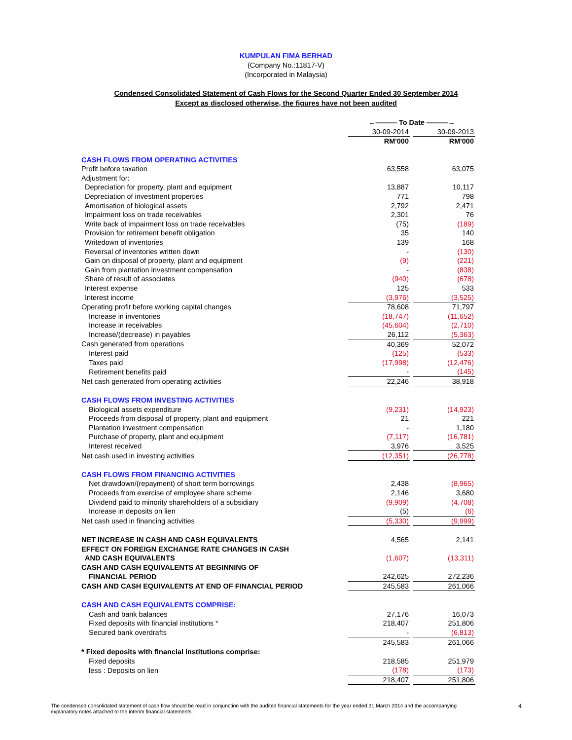KUMPULAN FIMA BERHAD
(Company No.:11817-V)
(Incorporated in Malaysia)
Condensed Consolidated Statement of Cash Flows for the Second Quarter Ended 30 September 2014
Except as disclosed otherwise, the figures have not been audited
| | ←——— To Date ———→ | | |
| | 30-09-2014 | | 30-09-2013 |
| | RM'000 | | RM'000 |
| CASH FLOWS FROM OPERATING ACTIVITIES | | | |
| Profit before taxation | 63,558 | | 63,075 |
| Adjustment for: | | | |
| Depreciation for property, plant and equipment | 13,887 | | 10,117 |
| Depreciation of investment properties | 771 | | 798 |
| Amortisation of biological assets | 2,792 | | 2,471 |
| Impairment loss on trade receivables | 2,301 | | 76 |
| Write back of impairment loss on trade receivables | (75) | | (189) |
| Provision for retirement benefit obligation | 35 | | 140 |
| Writedown of inventories | 139 | | 168 |
| Reversal of inventories written down | - | | (130) |
| Gain on disposal of property, plant and equipment | (9) | | (221) |
| Gain from plantation investment compensation | - | | (838) |
| Share of result of associates | (940) | | (678) |
| Interest expense | 125 | | 533 |
| Interest income | (3,976) | | (3,525) |
| Operating profit before working capital changes | 78,608 | | 71,797 |
| Increase in inventories | (18,747) | | (11,652) |
| Increase in receivables | (45,604) | | (2,710) |
| Increase/(decrease) in payables | 26,112 | | (5,363) |
| Cash generated from operations | 40,369 | | 52,072 |
| Interest paid | (125) | | (533) |
| Taxes paid | (17,998) | | (12,476) |
| Retirement benefits paid | - | | (145) |
| Net cash generated from operating activities | 22,246 | | 38,918 |
| CASH FLOWS FROM INVESTING ACTIVITIES | | | |
| Biological assets expenditure | (9,231) | | (14,923) |
| Proceeds from disposal of property, plant and equipment | 21 | | 221 |
| Plantation investment compensation | - | | 1,180 |
| Purchase of property, plant and equipment | (7,117) | | (16,781) |
| Interest received | 3,976 | | 3,525 |
| Net cash used in investing activities | (12,351) | | (26,778) |
| CASH FLOWS FROM FINANCING ACTIVITIES | | | |
| Net drawdown/(repayment) of short term borrowings | 2,438 | | (8,965) |
| Proceeds from exercise of employee share scheme | 2,146 | | 3,680 |
| Dividend paid to minority shareholders of a subsidiary | (9,909) | | (4,708) |
| Increase in deposits on lien | (5) | | (6) |
| Net cash used in financing activities | (5,330) | | (9,999) |
| NET INCREASE IN CASH AND CASH EQUIVALENTS | 4,565 | | 2,141 |
| EFFECT ON FOREIGN EXCHANGE RATE CHANGES IN CASH | | | |
| AND CASH EQUIVALENTS | (1,607) | | (13,311) |
| CASH AND CASH EQUIVALENTS AT BEGINNING OF | | | |
| FINANCIAL PERIOD | 242,625 | | 272,236 |
| CASH AND CASH EQUIVALENTS AT END OF FINANCIAL PERIOD | 245,583 | | 261,066 |
| CASH AND CASH EQUIVALENTS COMPRISE: | | | |
| Cash and bank balances | 27,176 | | 16,073 |
| Fixed deposits with financial institutions * | 218,407 | | 251,806 |
| Secured bank overdrafts | - | | (6,813) |
| | 245,583 | | 261,066 |
| * Fixed deposits with financial institutions comprise: | | | |
| Fixed deposits | 218,585 | | 251,979 |
| less : Deposits on lien | (178) | | (173) |
| | 218,407 | | 251,806 |
The condensed consolidated statement of cash flow should be read in conjunction with the audited financial statements for the year ended 31 March 2014 and the accompanying
explanatory notes attached to the interim financial statements.
4